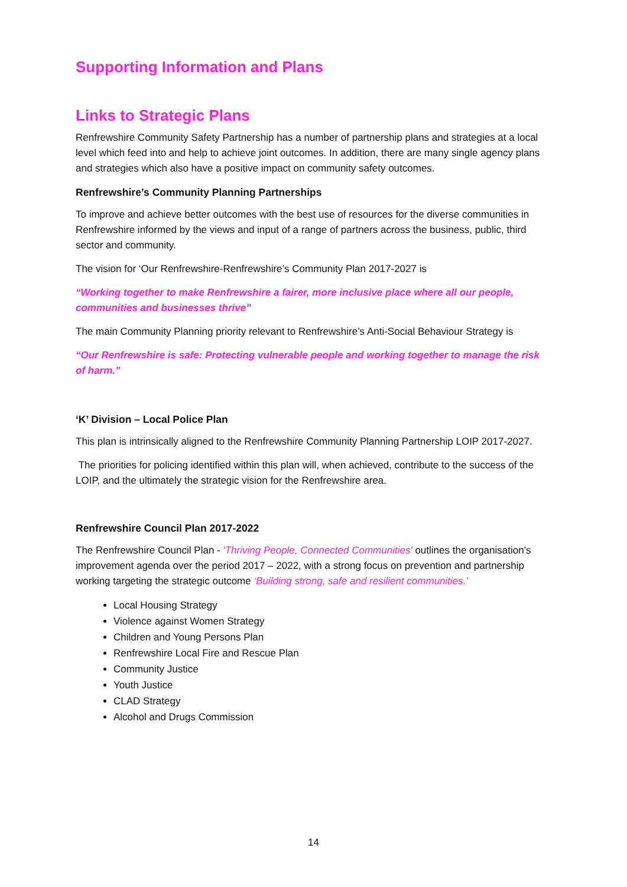Supporting Information and Plans
Links to Strategic Plans
Renfrewshire Community Safety Partnership has a number of partnership plans and strategies at a local level which feed into and help to achieve joint outcomes. In addition, there are many single agency plans and strategies which also have a positive impact on community safety outcomes.
Renfrewshire’s Community Planning Partnerships
To improve and achieve better outcomes with the best use of resources for the diverse communities in Renfrewshire informed by the views and input of a range of partners across the business, public, third sector and community.
The vision for ‘Our Renfrewshire-Renfrewshire’s Community Plan 2017-2027 is
“Working together to make Renfrewshire a fairer, more inclusive place where all our people, communities and businesses thrive”
The main Community Planning priority relevant to Renfrewshire’s Anti-Social Behaviour Strategy is
“Our Renfrewshire is safe: Protecting vulnerable people and working together to manage the risk of harm.”
‘K’ Division – Local Police Plan
This plan is intrinsically aligned to the Renfrewshire Community Planning Partnership LOIP 2017-2027.
The priorities for policing identified within this plan will, when achieved, contribute to the success of the LOIP, and the ultimately the strategic vision for the Renfrewshire area.
Renfrewshire Council Plan 2017-2022
The Renfrewshire Council Plan - 'Thriving People, Connected Communities' outlines the organisation's improvement agenda over the period 2017 – 2022, with a strong focus on prevention and partnership working targeting the strategic outcome ‘Building strong, safe and resilient communities.’
Local Housing Strategy
Violence against Women Strategy
Children and Young Persons Plan
Renfrewshire Local Fire and Rescue Plan
Community Justice
Youth Justice
CLAD Strategy
Alcohol and Drugs Commission
14